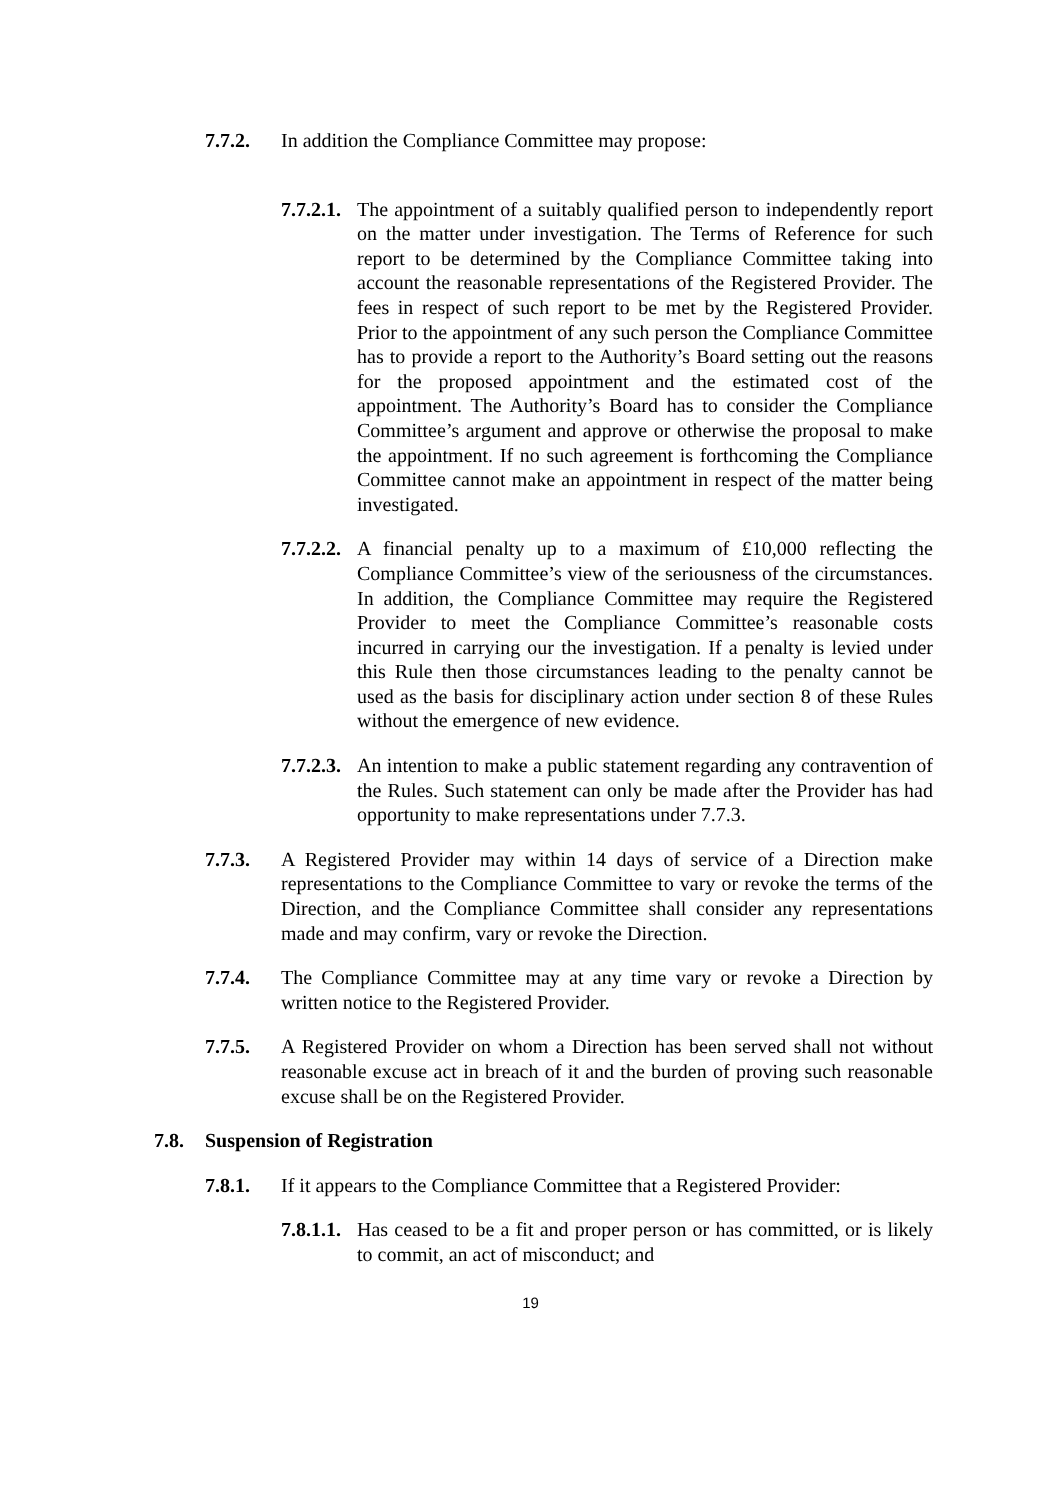7.7.2. In addition the Compliance Committee may propose:
7.7.2.1. The appointment of a suitably qualified person to independently report on the matter under investigation. The Terms of Reference for such report to be determined by the Compliance Committee taking into account the reasonable representations of the Registered Provider. The fees in respect of such report to be met by the Registered Provider. Prior to the appointment of any such person the Compliance Committee has to provide a report to the Authority’s Board setting out the reasons for the proposed appointment and the estimated cost of the appointment. The Authority’s Board has to consider the Compliance Committee’s argument and approve or otherwise the proposal to make the appointment. If no such agreement is forthcoming the Compliance Committee cannot make an appointment in respect of the matter being investigated.
7.7.2.2. A financial penalty up to a maximum of £10,000 reflecting the Compliance Committee’s view of the seriousness of the circumstances. In addition, the Compliance Committee may require the Registered Provider to meet the Compliance Committee’s reasonable costs incurred in carrying our the investigation. If a penalty is levied under this Rule then those circumstances leading to the penalty cannot be used as the basis for disciplinary action under section 8 of these Rules without the emergence of new evidence.
7.7.2.3. An intention to make a public statement regarding any contravention of the Rules. Such statement can only be made after the Provider has had opportunity to make representations under 7.7.3.
7.7.3. A Registered Provider may within 14 days of service of a Direction make representations to the Compliance Committee to vary or revoke the terms of the Direction, and the Compliance Committee shall consider any representations made and may confirm, vary or revoke the Direction.
7.7.4. The Compliance Committee may at any time vary or revoke a Direction by written notice to the Registered Provider.
7.7.5. A Registered Provider on whom a Direction has been served shall not without reasonable excuse act in breach of it and the burden of proving such reasonable excuse shall be on the Registered Provider.
7.8. Suspension of Registration
7.8.1. If it appears to the Compliance Committee that a Registered Provider:
7.8.1.1. Has ceased to be a fit and proper person or has committed, or is likely to commit, an act of misconduct; and
19